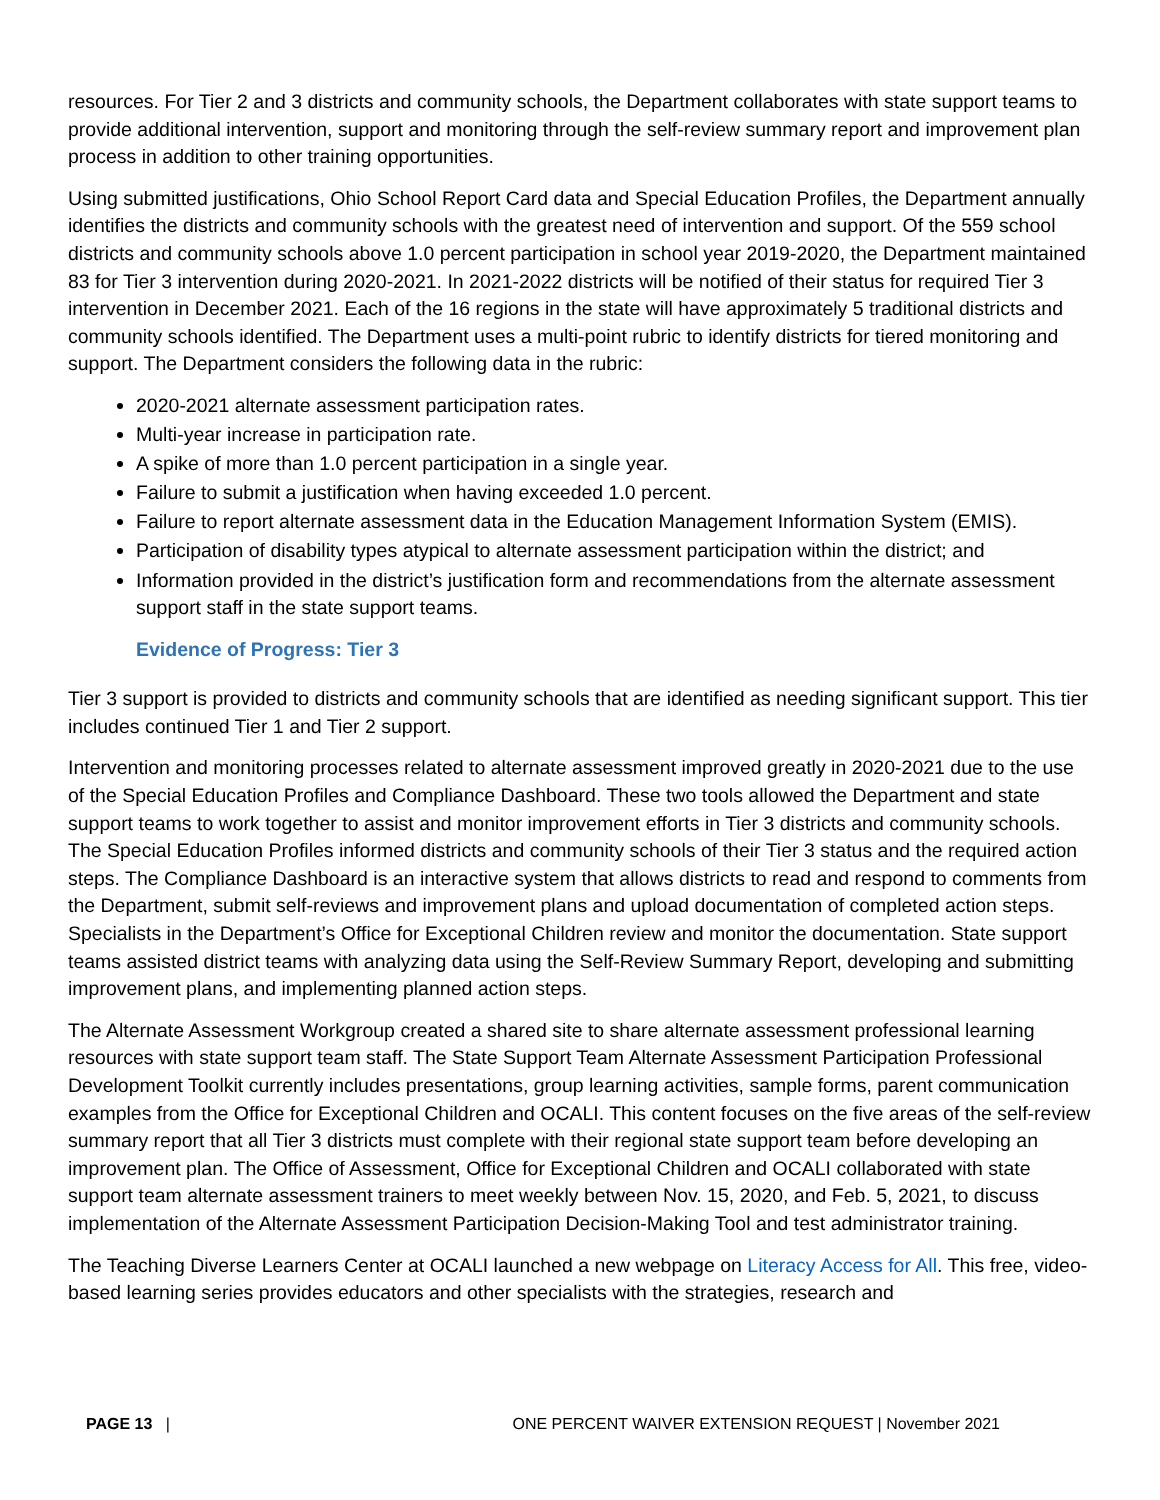resources. For Tier 2 and 3 districts and community schools, the Department collaborates with state support teams to provide additional intervention, support and monitoring through the self-review summary report and improvement plan process in addition to other training opportunities.
Using submitted justifications, Ohio School Report Card data and Special Education Profiles, the Department annually identifies the districts and community schools with the greatest need of intervention and support. Of the 559 school districts and community schools above 1.0 percent participation in school year 2019-2020, the Department maintained 83 for Tier 3 intervention during 2020-2021. In 2021-2022 districts will be notified of their status for required Tier 3 intervention in December 2021. Each of the 16 regions in the state will have approximately 5 traditional districts and community schools identified. The Department uses a multi-point rubric to identify districts for tiered monitoring and support. The Department considers the following data in the rubric:
2020-2021 alternate assessment participation rates.
Multi-year increase in participation rate.
A spike of more than 1.0 percent participation in a single year.
Failure to submit a justification when having exceeded 1.0 percent.
Failure to report alternate assessment data in the Education Management Information System (EMIS).
Participation of disability types atypical to alternate assessment participation within the district; and
Information provided in the district’s justification form and recommendations from the alternate assessment support staff in the state support teams.
Evidence of Progress: Tier 3
Tier 3 support is provided to districts and community schools that are identified as needing significant support. This tier includes continued Tier 1 and Tier 2 support.
Intervention and monitoring processes related to alternate assessment improved greatly in 2020-2021 due to the use of the Special Education Profiles and Compliance Dashboard. These two tools allowed the Department and state support teams to work together to assist and monitor improvement efforts in Tier 3 districts and community schools. The Special Education Profiles informed districts and community schools of their Tier 3 status and the required action steps. The Compliance Dashboard is an interactive system that allows districts to read and respond to comments from the Department, submit self-reviews and improvement plans and upload documentation of completed action steps. Specialists in the Department’s Office for Exceptional Children review and monitor the documentation. State support teams assisted district teams with analyzing data using the Self-Review Summary Report, developing and submitting improvement plans, and implementing planned action steps.
The Alternate Assessment Workgroup created a shared site to share alternate assessment professional learning resources with state support team staff. The State Support Team Alternate Assessment Participation Professional Development Toolkit currently includes presentations, group learning activities, sample forms, parent communication examples from the Office for Exceptional Children and OCALI. This content focuses on the five areas of the self-review summary report that all Tier 3 districts must complete with their regional state support team before developing an improvement plan. The Office of Assessment, Office for Exceptional Children and OCALI collaborated with state support team alternate assessment trainers to meet weekly between Nov. 15, 2020, and Feb. 5, 2021, to discuss implementation of the Alternate Assessment Participation Decision-Making Tool and test administrator training.
The Teaching Diverse Learners Center at OCALI launched a new webpage on Literacy Access for All. This free, video-based learning series provides educators and other specialists with the strategies, research and
PAGE 13 | ONE PERCENT WAIVER EXTENSION REQUEST | November 2021